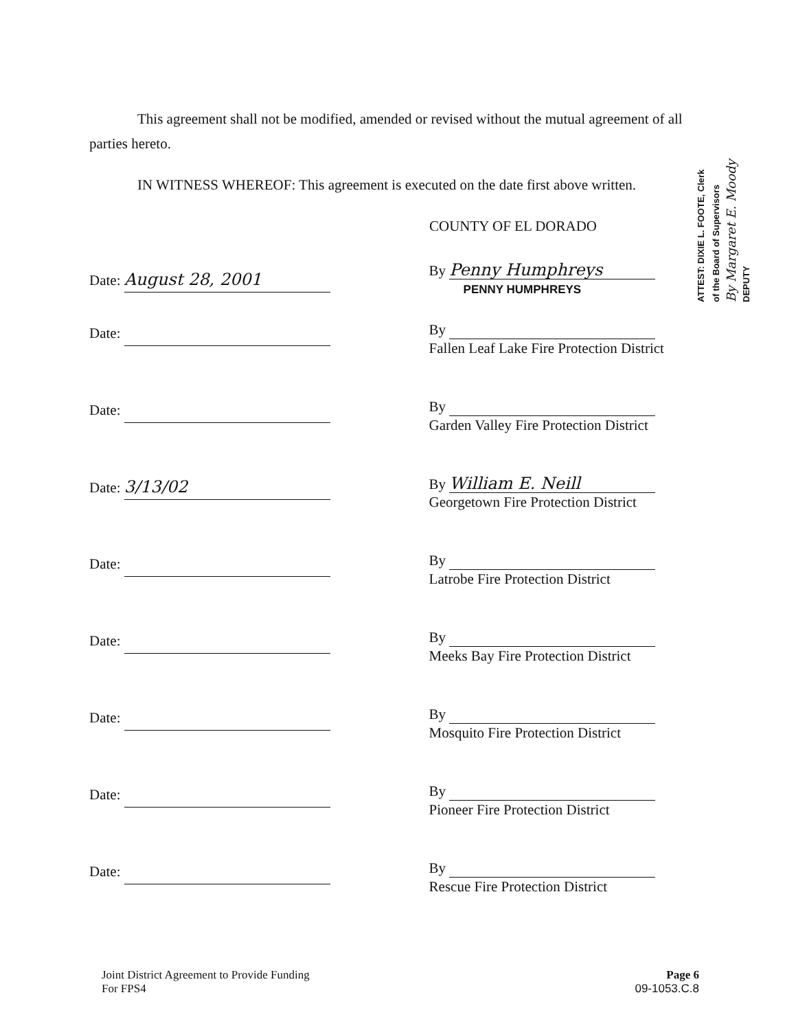This agreement shall not be modified, amended or revised without the mutual agreement of all parties hereto.
IN WITNESS WHEREOF: This agreement is executed on the date first above written.
COUNTY OF EL DORADO
Date: August 28, 2001
By Penny Humphreys
PENNY HUMPHREYS
Date:
By
Fallen Leaf Lake Fire Protection District
Date:
By
Garden Valley Fire Protection District
Date: 3/13/02
By William E. Neill
Georgetown Fire Protection District
Date:
By
Latrobe Fire Protection District
Date:
By
Meeks Bay Fire Protection District
Date:
By
Mosquito Fire Protection District
Date:
By
Pioneer Fire Protection District
Date:
By
Rescue Fire Protection District
ATTEST: DIXIE L. FOOTE, Clerk
of the Board of Supervisors
By Margaret E. Moody
DEPUTY
Joint District Agreement to Provide Funding
For FPS4
Page 6
09-1053.C.8